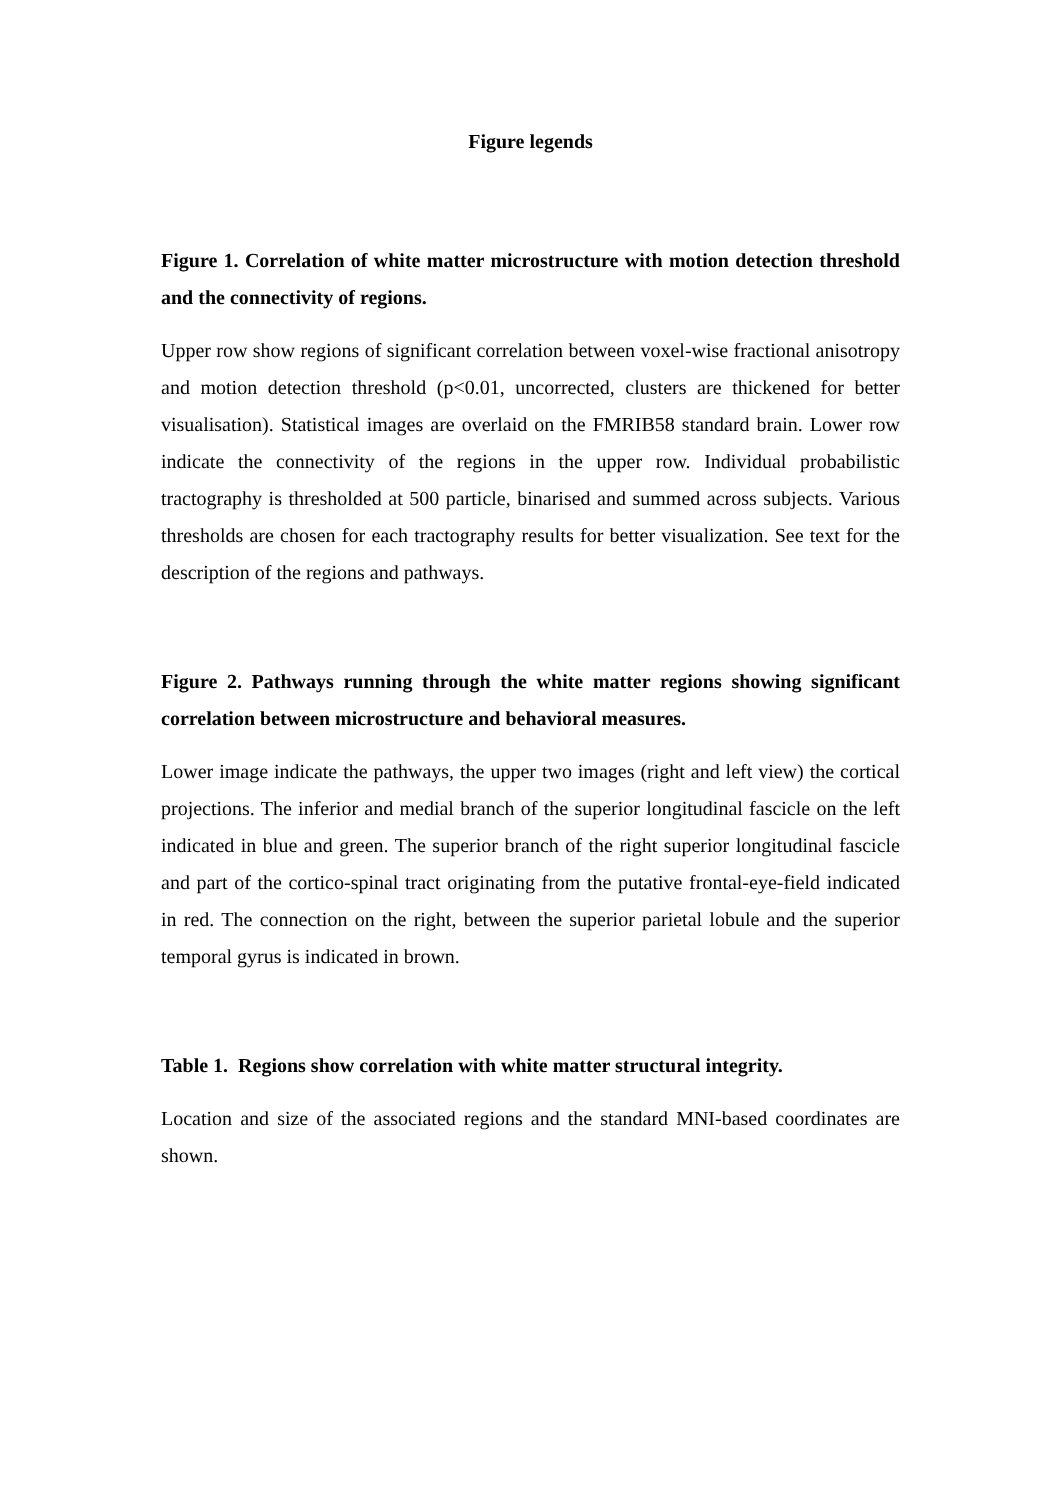Figure legends
Figure 1. Correlation of white matter microstructure with motion detection threshold and the connectivity of regions.
Upper row show regions of significant correlation between voxel-wise fractional anisotropy and motion detection threshold (p<0.01, uncorrected, clusters are thickened for better visualisation). Statistical images are overlaid on the FMRIB58 standard brain. Lower row indicate the connectivity of the regions in the upper row. Individual probabilistic tractography is thresholded at 500 particle, binarised and summed across subjects. Various thresholds are chosen for each tractography results for better visualization. See text for the description of the regions and pathways.
Figure 2. Pathways running through the white matter regions showing significant correlation between microstructure and behavioral measures.
Lower image indicate the pathways, the upper two images (right and left view) the cortical projections. The inferior and medial branch of the superior longitudinal fascicle on the left indicated in blue and green. The superior branch of the right superior longitudinal fascicle and part of the cortico-spinal tract originating from the putative frontal-eye-field indicated in red. The connection on the right, between the superior parietal lobule and the superior temporal gyrus is indicated in brown.
Table 1. Regions show correlation with white matter structural integrity.
Location and size of the associated regions and the standard MNI-based coordinates are shown.